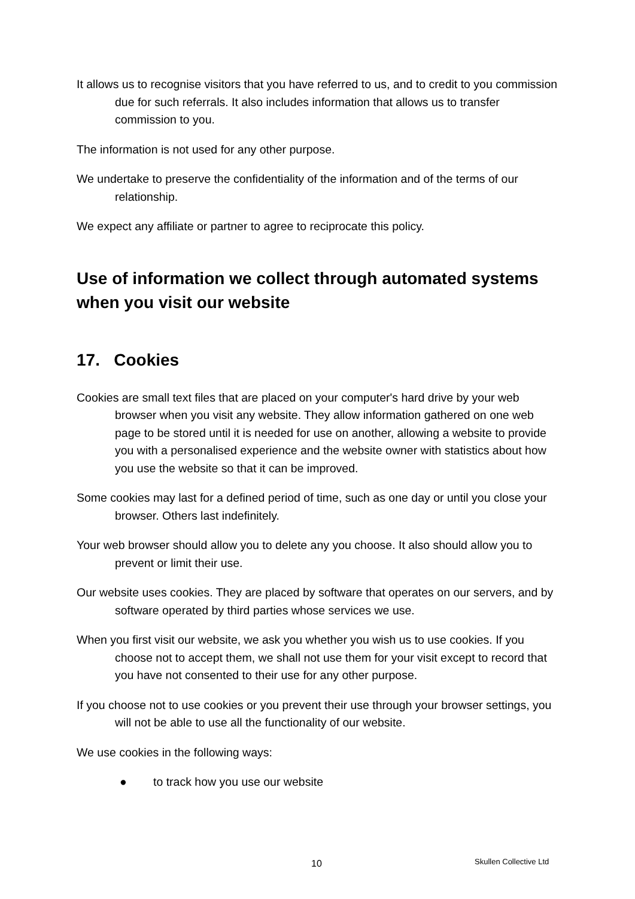It allows us to recognise visitors that you have referred to us, and to credit to you commission due for such referrals. It also includes information that allows us to transfer commission to you.
The information is not used for any other purpose.
We undertake to preserve the confidentiality of the information and of the terms of our relationship.
We expect any affiliate or partner to agree to reciprocate this policy.
Use of information we collect through automated systems when you visit our website
17. Cookies
Cookies are small text files that are placed on your computer's hard drive by your web browser when you visit any website. They allow information gathered on one web page to be stored until it is needed for use on another, allowing a website to provide you with a personalised experience and the website owner with statistics about how you use the website so that it can be improved.
Some cookies may last for a defined period of time, such as one day or until you close your browser. Others last indefinitely.
Your web browser should allow you to delete any you choose. It also should allow you to prevent or limit their use.
Our website uses cookies. They are placed by software that operates on our servers, and by software operated by third parties whose services we use.
When you first visit our website, we ask you whether you wish us to use cookies. If you choose not to accept them, we shall not use them for your visit except to record that you have not consented to their use for any other purpose.
If you choose not to use cookies or you prevent their use through your browser settings, you will not be able to use all the functionality of our website.
We use cookies in the following ways:
● to track how you use our website
10 Skullen Collective Ltd